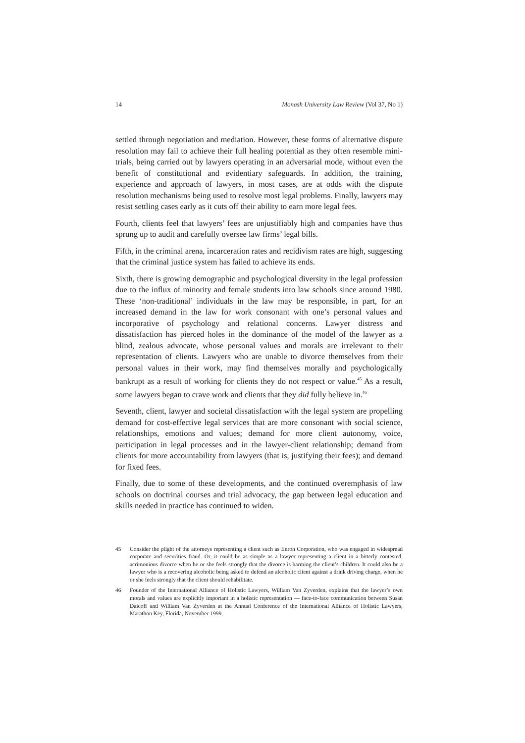14 Monash University Law Review (Vol 37, No 1)
settled through negotiation and mediation. However, these forms of alternative dispute resolution may fail to achieve their full healing potential as they often resemble mini-trials, being carried out by lawyers operating in an adversarial mode, without even the benefit of constitutional and evidentiary safeguards. In addition, the training, experience and approach of lawyers, in most cases, are at odds with the dispute resolution mechanisms being used to resolve most legal problems. Finally, lawyers may resist settling cases early as it cuts off their ability to earn more legal fees.
Fourth, clients feel that lawyers’ fees are unjustifiably high and companies have thus sprung up to audit and carefully oversee law firms’ legal bills.
Fifth, in the criminal arena, incarceration rates and recidivism rates are high, suggesting that the criminal justice system has failed to achieve its ends.
Sixth, there is growing demographic and psychological diversity in the legal profession due to the influx of minority and female students into law schools since around 1980. These ‘non-traditional’ individuals in the law may be responsible, in part, for an increased demand in the law for work consonant with one’s personal values and incorporative of psychology and relational concerns. Lawyer distress and dissatisfaction has pierced holes in the dominance of the model of the lawyer as a blind, zealous advocate, whose personal values and morals are irrelevant to their representation of clients. Lawyers who are unable to divorce themselves from their personal values in their work, may find themselves morally and psychologically bankrupt as a result of working for clients they do not respect or value.<sup>45</sup> As a result, some lawyers began to crave work and clients that they did fully believe in.<sup>46</sup>
Seventh, client, lawyer and societal dissatisfaction with the legal system are propelling demand for cost-effective legal services that are more consonant with social science, relationships, emotions and values; demand for more client autonomy, voice, participation in legal processes and in the lawyer-client relationship; demand from clients for more accountability from lawyers (that is, justifying their fees); and demand for fixed fees.
Finally, due to some of these developments, and the continued overemphasis of law schools on doctrinal courses and trial advocacy, the gap between legal education and skills needed in practice has continued to widen.
45 Consider the plight of the attorneys representing a client such as Enron Corporation, who was engaged in widespread corporate and securities fraud. Or, it could be as simple as a lawyer representing a client in a bitterly contested, acrimonious divorce when he or she feels strongly that the divorce is harming the client’s children. It could also be a lawyer who is a recovering alcoholic being asked to defend an alcoholic client against a drink driving charge, when he or she feels strongly that the client should rehabilitate.
46 Founder of the International Alliance of Holistic Lawyers, William Van Zyverden, explains that the lawyer’s own morals and values are explicitly important in a holistic representation — face-to-face communication between Susan Daicoff and William Van Zyverden at the Annual Conference of the International Alliance of Holistic Lawyers, Marathon Key, Florida, November 1999.